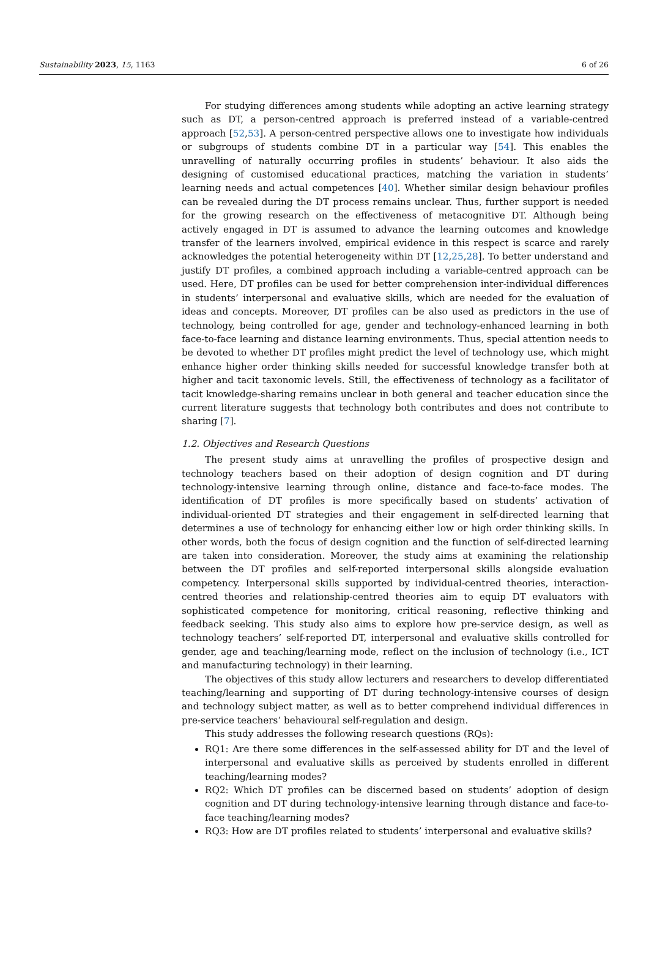Sustainability 2023, 15, 1163 6 of 26
For studying differences among students while adopting an active learning strategy such as DT, a person-centred approach is preferred instead of a variable-centred approach [52,53]. A person-centred perspective allows one to investigate how individuals or subgroups of students combine DT in a particular way [54]. This enables the unravelling of naturally occurring profiles in students’ behaviour. It also aids the designing of customised educational practices, matching the variation in students’ learning needs and actual competences [40]. Whether similar design behaviour profiles can be revealed during the DT process remains unclear. Thus, further support is needed for the growing research on the effectiveness of metacognitive DT. Although being actively engaged in DT is assumed to advance the learning outcomes and knowledge transfer of the learners involved, empirical evidence in this respect is scarce and rarely acknowledges the potential heterogeneity within DT [12,25,28]. To better understand and justify DT profiles, a combined approach including a variable-centred approach can be used. Here, DT profiles can be used for better comprehension inter-individual differences in students’ interpersonal and evaluative skills, which are needed for the evaluation of ideas and concepts. Moreover, DT profiles can be also used as predictors in the use of technology, being controlled for age, gender and technology-enhanced learning in both face-to-face learning and distance learning environments. Thus, special attention needs to be devoted to whether DT profiles might predict the level of technology use, which might enhance higher order thinking skills needed for successful knowledge transfer both at higher and tacit taxonomic levels. Still, the effectiveness of technology as a facilitator of tacit knowledge-sharing remains unclear in both general and teacher education since the current literature suggests that technology both contributes and does not contribute to sharing [7].
1.2. Objectives and Research Questions
The present study aims at unravelling the profiles of prospective design and technology teachers based on their adoption of design cognition and DT during technology-intensive learning through online, distance and face-to-face modes. The identification of DT profiles is more specifically based on students’ activation of individual-oriented DT strategies and their engagement in self-directed learning that determines a use of technology for enhancing either low or high order thinking skills. In other words, both the focus of design cognition and the function of self-directed learning are taken into consideration. Moreover, the study aims at examining the relationship between the DT profiles and self-reported interpersonal skills alongside evaluation competency. Interpersonal skills supported by individual-centred theories, interaction-centred theories and relationship-centred theories aim to equip DT evaluators with sophisticated competence for monitoring, critical reasoning, reflective thinking and feedback seeking. This study also aims to explore how pre-service design, as well as technology teachers’ self-reported DT, interpersonal and evaluative skills controlled for gender, age and teaching/learning mode, reflect on the inclusion of technology (i.e., ICT and manufacturing technology) in their learning.
The objectives of this study allow lecturers and researchers to develop differentiated teaching/learning and supporting of DT during technology-intensive courses of design and technology subject matter, as well as to better comprehend individual differences in pre-service teachers’ behavioural self-regulation and design.
This study addresses the following research questions (RQs):
RQ1: Are there some differences in the self-assessed ability for DT and the level of interpersonal and evaluative skills as perceived by students enrolled in different teaching/learning modes?
RQ2: Which DT profiles can be discerned based on students’ adoption of design cognition and DT during technology-intensive learning through distance and face-to-face teaching/learning modes?
RQ3: How are DT profiles related to students’ interpersonal and evaluative skills?